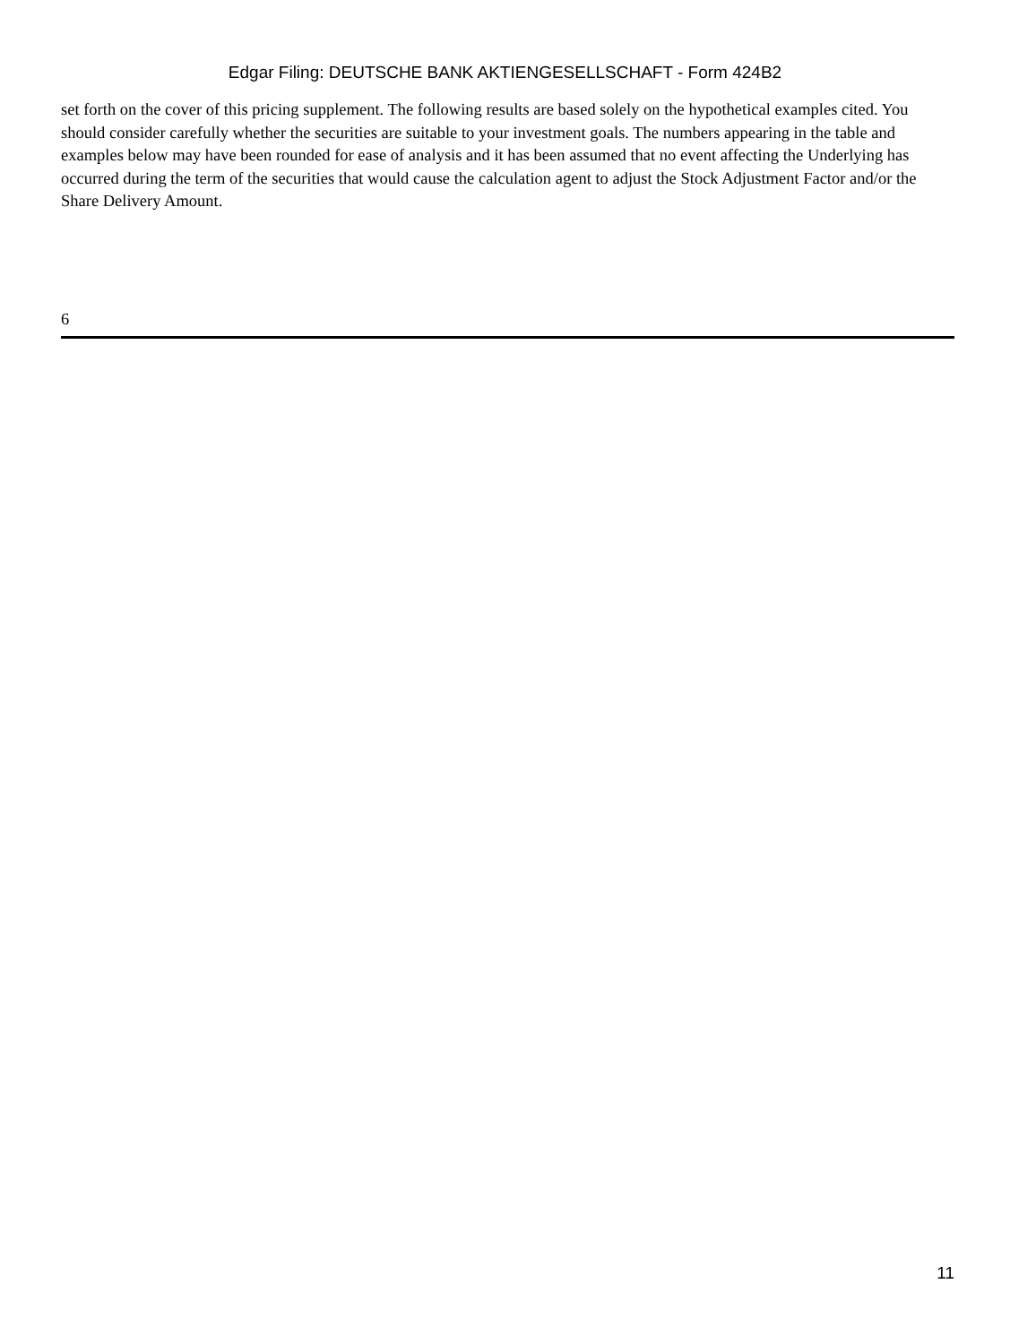Edgar Filing: DEUTSCHE BANK AKTIENGESELLSCHAFT - Form 424B2
set forth on the cover of this pricing supplement. The following results are based solely on the hypothetical examples cited. You should consider carefully whether the securities are suitable to your investment goals. The numbers appearing in the table and examples below may have been rounded for ease of analysis and it has been assumed that no event affecting the Underlying has occurred during the term of the securities that would cause the calculation agent to adjust the Stock Adjustment Factor and/or the Share Delivery Amount.
6
11